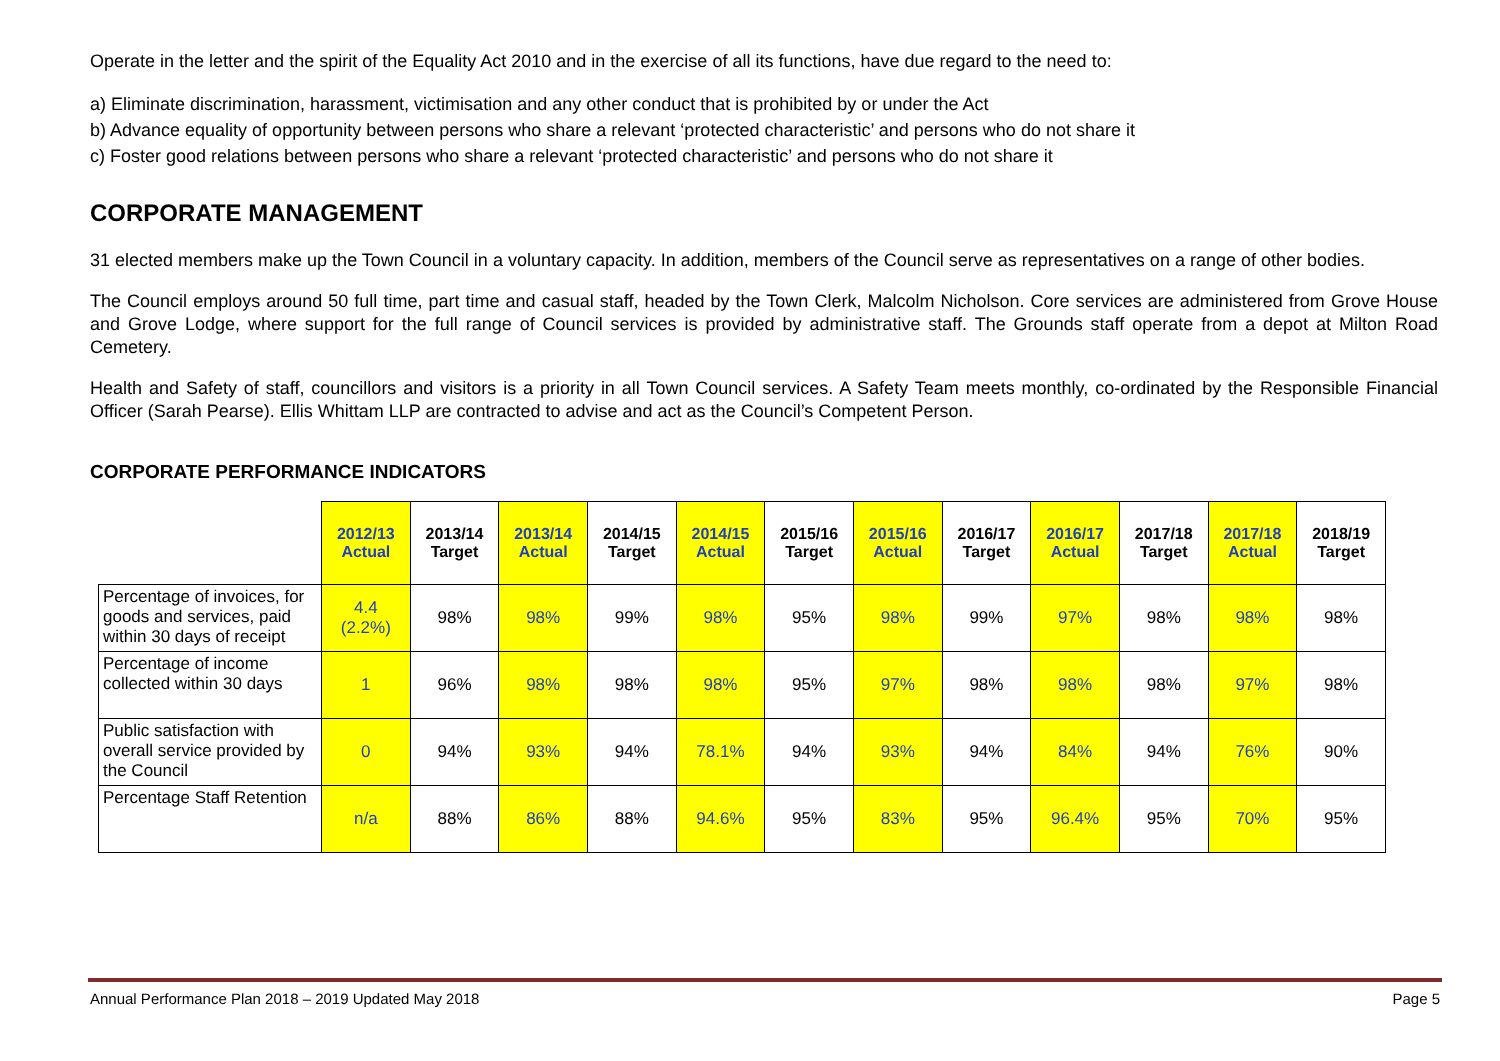Operate in the letter and the spirit of the Equality Act 2010 and in the exercise of all its functions, have due regard to the need to:
a) Eliminate discrimination, harassment, victimisation and any other conduct that is prohibited by or under the Act
b) Advance equality of opportunity between persons who share a relevant ‘protected characteristic’ and persons who do not share it
c) Foster good relations between persons who share a relevant ‘protected characteristic’ and persons who do not share it
CORPORATE MANAGEMENT
31 elected members make up the Town Council in a voluntary capacity. In addition, members of the Council serve as representatives on a range of other bodies.
The Council employs around 50 full time, part time and casual staff, headed by the Town Clerk, Malcolm Nicholson. Core services are administered from Grove House and Grove Lodge, where support for the full range of Council services is provided by administrative staff. The Grounds staff operate from a depot at Milton Road Cemetery.
Health and Safety of staff, councillors and visitors is a priority in all Town Council services. A Safety Team meets monthly, co-ordinated by the Responsible Financial Officer (Sarah Pearse). Ellis Whittam LLP are contracted to advise and act as the Council’s Competent Person.
CORPORATE PERFORMANCE INDICATORS
| | 2012/13 Actual | 2013/14 Target | 2013/14 Actual | 2014/15 Target | 2014/15 Actual | 2015/16 Target | 2015/16 Actual | 2016/17 Target | 2016/17 Actual | 2017/18 Target | 2017/18 Actual | 2018/19 Target |
| --- | --- | --- | --- | --- | --- | --- | --- | --- | --- | --- | --- | --- |
| Percentage of invoices, for goods and services, paid within 30 days of receipt | 4.4 (2.2%) | 98% | 98% | 99% | 98% | 95% | 98% | 99% | 97% | 98% | 98% | 98% |
| Percentage of income collected within 30 days | 1 | 96% | 98% | 98% | 98% | 95% | 97% | 98% | 98% | 98% | 97% | 98% |
| Public satisfaction with overall service provided by the Council | 0 | 94% | 93% | 94% | 78.1% | 94% | 93% | 94% | 84% | 94% | 76% | 90% |
| Percentage Staff Retention | n/a | 88% | 86% | 88% | 94.6% | 95% | 83% | 95% | 96.4% | 95% | 70% | 95% |
Annual Performance Plan 2018 – 2019 Updated May 2018 Page 5